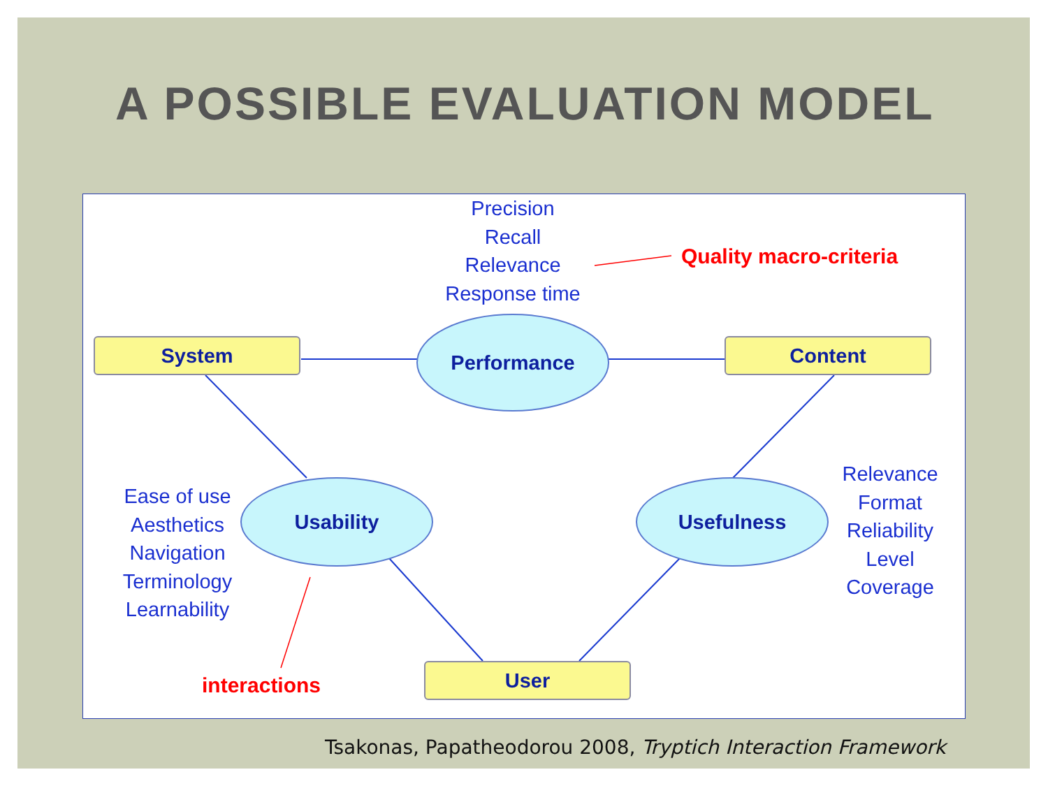A POSSIBLE EVALUATION MODEL
Precision
Recall
Relevance
Response time
Quality macro-criteria
System Content
Performance
Ease of use
Aesthetics
Navigation
Terminology
Learnability
Usability Usefulness
Relevance
Format
Reliability
Level
Coverage
interactions
User
Tsakonas, Papatheodorou 2008, Tryptich Interaction Framework